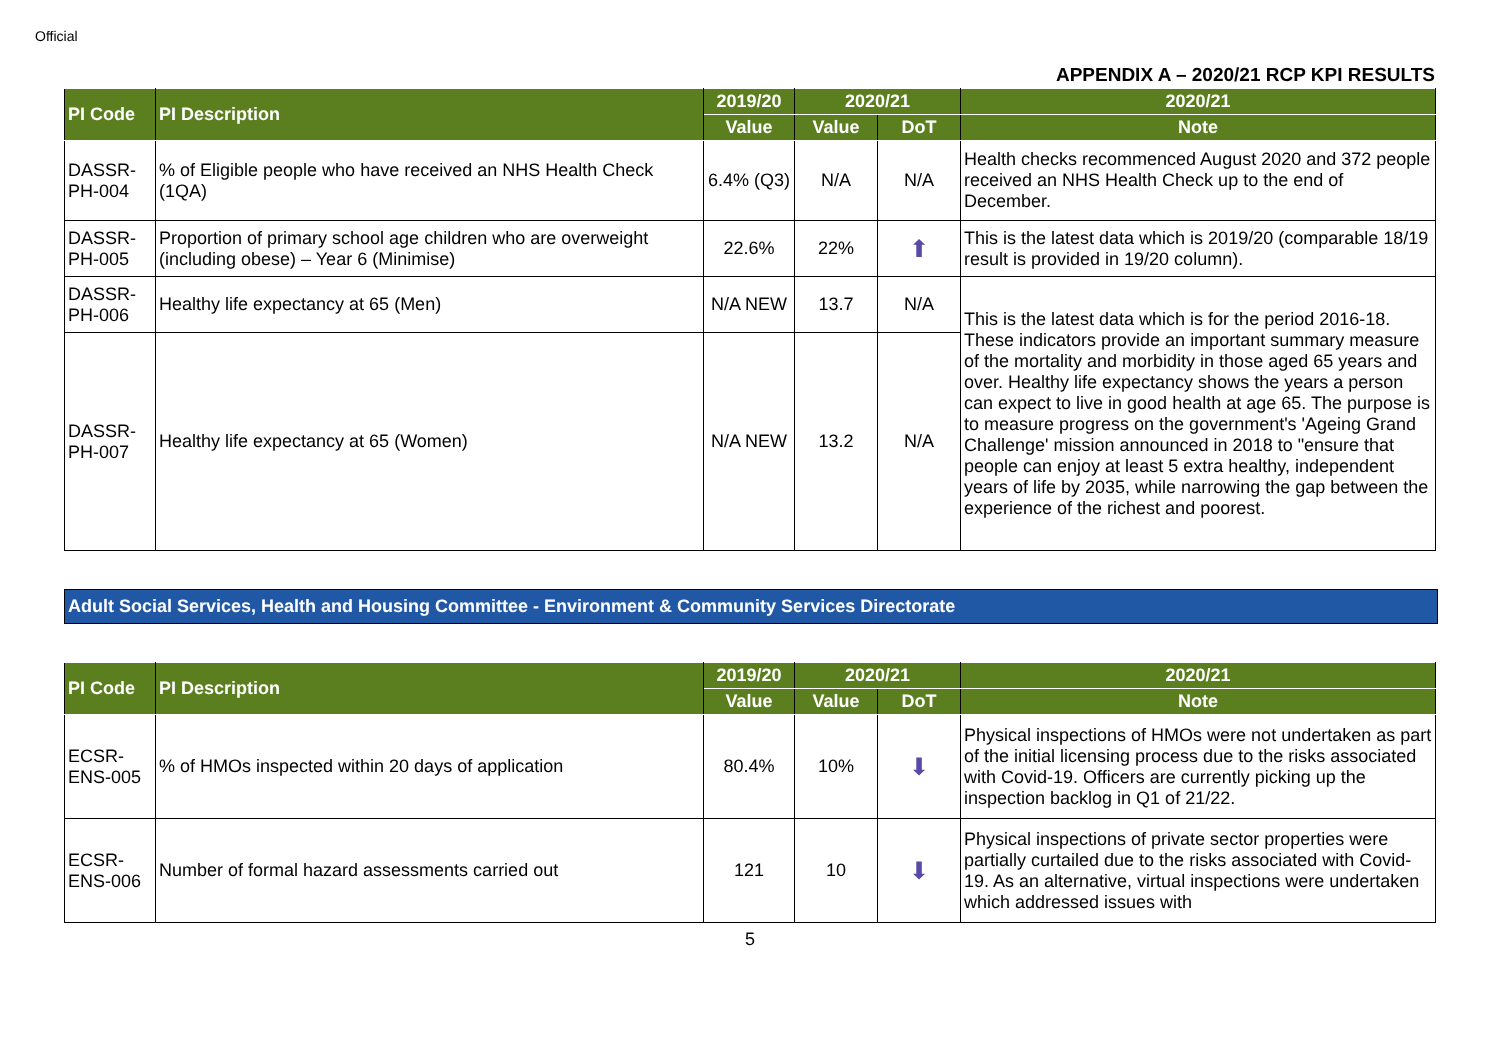Official
APPENDIX A – 2020/21 RCP KPI RESULTS
| PI Code | PI Description | 2019/20 | 2020/21 | | 2020/21 |
| --- | --- | --- | --- | --- | --- |
| | | Value | Value | DoT | Note |
| DASSR-PH-004 | % of Eligible people who have received an NHS Health Check (1QA) | 6.4% (Q3) | N/A | N/A | Health checks recommenced August 2020 and 372 people received an NHS Health Check up to the end of December. |
| DASSR-PH-005 | Proportion of primary school age children who are overweight (including obese) – Year 6 (Minimise) | 22.6% | 22% | ⬆ | This is the latest data which is 2019/20 (comparable 18/19 result is provided in 19/20 column). |
| DASSR-PH-006 | Healthy life expectancy at 65 (Men) | N/A NEW | 13.7 | N/A | This is the latest data which is for the period 2016-18. These indicators provide an important summary measure of the mortality and morbidity in those aged 65 years and over. Healthy life expectancy shows the years a person can expect to live in good health at age 65. The purpose is to measure progress on the government's 'Ageing Grand Challenge' mission announced in 2018 to "ensure that people can enjoy at least 5 extra healthy, independent years of life by 2035, while narrowing the gap between the experience of the richest and poorest. |
| DASSR-PH-007 | Healthy life expectancy at 65 (Women) | N/A NEW | 13.2 | N/A | |
Adult Social Services, Health and Housing Committee - Environment & Community Services Directorate
| PI Code | PI Description | 2019/20 | 2020/21 | | 2020/21 |
| --- | --- | --- | --- | --- | --- |
| | | Value | Value | DoT | Note |
| ECSR-ENS-005 | % of HMOs inspected within 20 days of application | 80.4% | 10% | ⬇ | Physical inspections of HMOs were not undertaken as part of the initial licensing process due to the risks associated with Covid-19. Officers are currently picking up the inspection backlog in Q1 of 21/22. |
| ECSR-ENS-006 | Number of formal hazard assessments carried out | 121 | 10 | ⬇ | Physical inspections of private sector properties were partially curtailed due to the risks associated with Covid-19. As an alternative, virtual inspections were undertaken which addressed issues with |
5